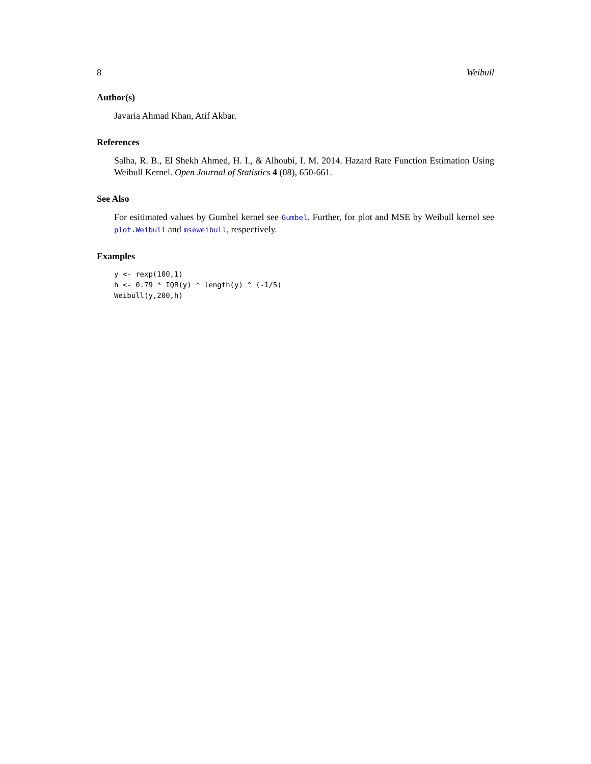8 Weibull
Author(s)
Javaria Ahmad Khan, Atif Akbar.
References
Salha, R. B., El Shekh Ahmed, H. I., & Alhoubi, I. M. 2014. Hazard Rate Function Estimation Using Weibull Kernel. Open Journal of Statistics 4 (08), 650-661.
See Also
For esitimated values by Gumbel kernel see Gumbel. Further, for plot and MSE by Weibull kernel see plot.Weibull and mseweibull, respectively.
Examples
y <- rexp(100,1)
h <- 0.79 * IQR(y) * length(y) ^ (-1/5)
Weibull(y,200,h)